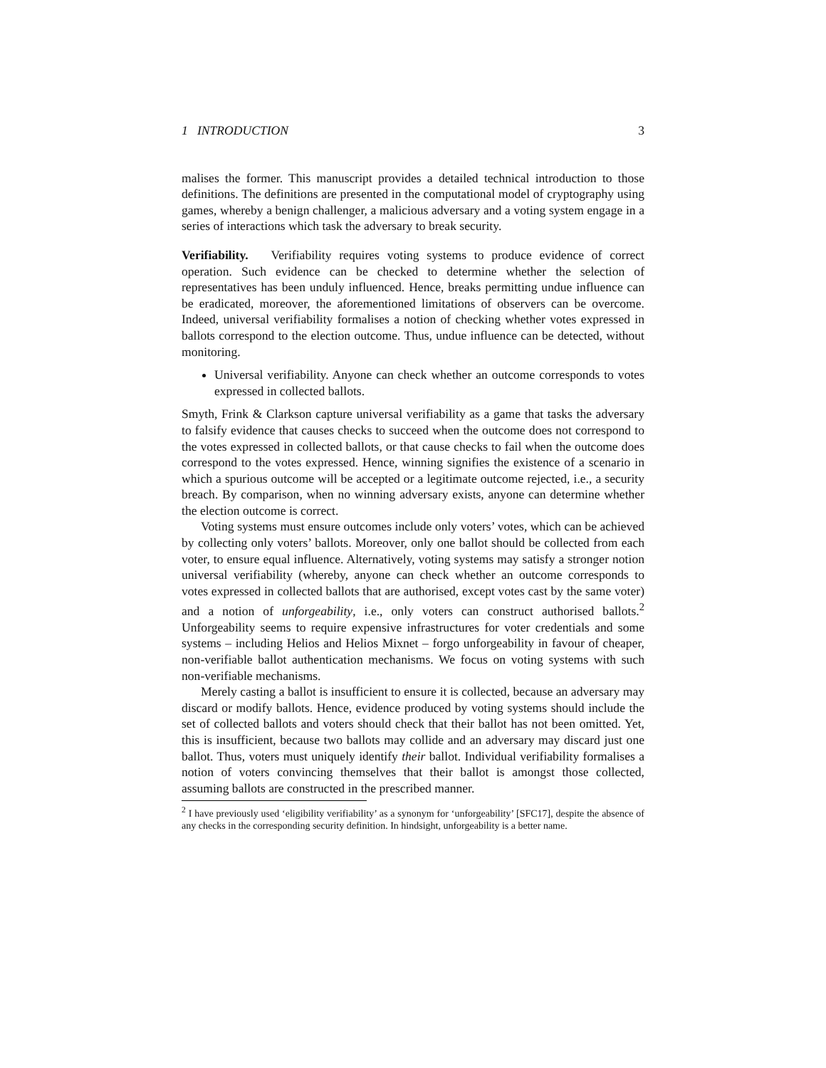1 INTRODUCTION 3
malises the former. This manuscript provides a detailed technical introduction to those definitions. The definitions are presented in the computational model of cryptography using games, whereby a benign challenger, a malicious adversary and a voting system engage in a series of interactions which task the adversary to break security.
Verifiability. Verifiability requires voting systems to produce evidence of correct operation. Such evidence can be checked to determine whether the selection of representatives has been unduly influenced. Hence, breaks permitting undue influence can be eradicated, moreover, the aforementioned limitations of observers can be overcome. Indeed, universal verifiability formalises a notion of checking whether votes expressed in ballots correspond to the election outcome. Thus, undue influence can be detected, without monitoring.
Universal verifiability. Anyone can check whether an outcome corresponds to votes expressed in collected ballots.
Smyth, Frink & Clarkson capture universal verifiability as a game that tasks the adversary to falsify evidence that causes checks to succeed when the outcome does not correspond to the votes expressed in collected ballots, or that cause checks to fail when the outcome does correspond to the votes expressed. Hence, winning signifies the existence of a scenario in which a spurious outcome will be accepted or a legitimate outcome rejected, i.e., a security breach. By comparison, when no winning adversary exists, anyone can determine whether the election outcome is correct.
Voting systems must ensure outcomes include only voters’ votes, which can be achieved by collecting only voters’ ballots. Moreover, only one ballot should be collected from each voter, to ensure equal influence. Alternatively, voting systems may satisfy a stronger notion universal verifiability (whereby, anyone can check whether an outcome corresponds to votes expressed in collected ballots that are authorised, except votes cast by the same voter) and a notion of unforgeability, i.e., only voters can construct authorised ballots.<sup>2</sup> Unforgeability seems to require expensive infrastructures for voter credentials and some systems – including Helios and Helios Mixnet – forgo unforgeability in favour of cheaper, non-verifiable ballot authentication mechanisms. We focus on voting systems with such non-verifiable mechanisms.
Merely casting a ballot is insufficient to ensure it is collected, because an adversary may discard or modify ballots. Hence, evidence produced by voting systems should include the set of collected ballots and voters should check that their ballot has not been omitted. Yet, this is insufficient, because two ballots may collide and an adversary may discard just one ballot. Thus, voters must uniquely identify their ballot. Individual verifiability formalises a notion of voters convincing themselves that their ballot is amongst those collected, assuming ballots are constructed in the prescribed manner.
<sup>2</sup> I have previously used ‘eligibility verifiability’ as a synonym for ‘unforgeability’ [SFC17], despite the absence of any checks in the corresponding security definition. In hindsight, unforgeability is a better name.